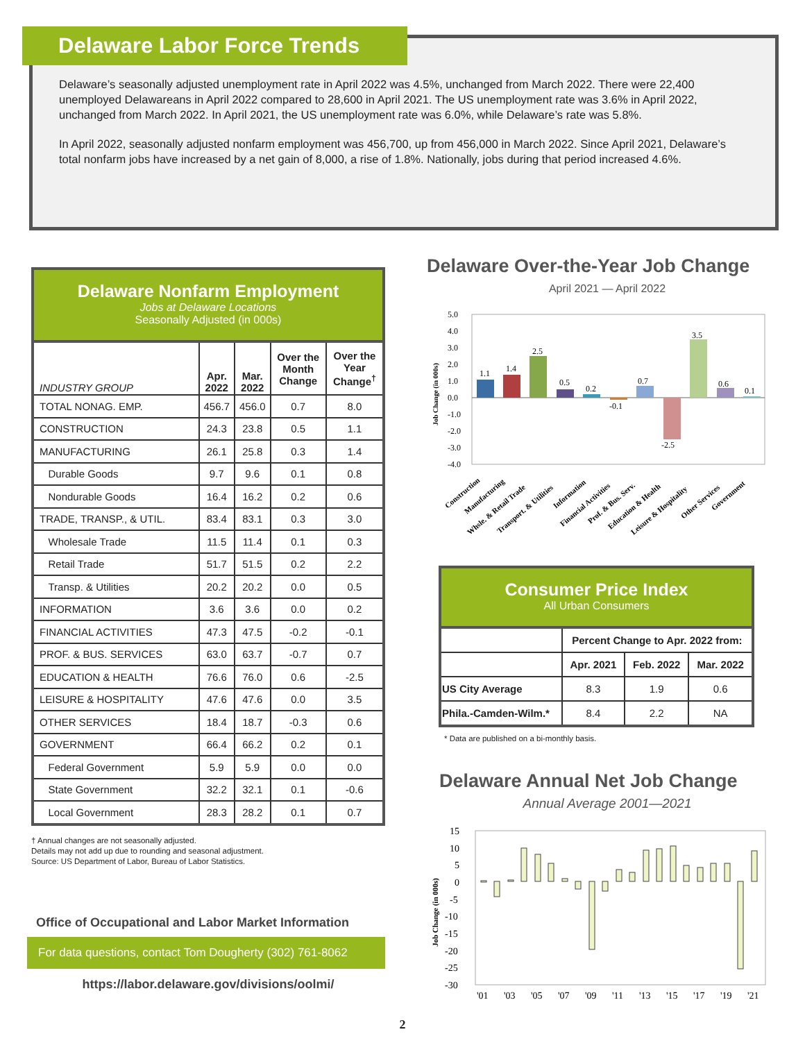Delaware Labor Force Trends
Delaware’s seasonally adjusted unemployment rate in April 2022 was 4.5%, unchanged from March 2022. There were 22,400 unemployed Delawareans in April 2022 compared to 28,600 in April 2021. The US unemployment rate was 3.6% in April 2022, unchanged from March 2022. In April 2021, the US unemployment rate was 6.0%, while Delaware’s rate was 5.8%.
In April 2022, seasonally adjusted nonfarm employment was 456,700, up from 456,000 in March 2022. Since April 2021, Delaware’s total nonfarm jobs have increased by a net gain of 8,000, a rise of 1.8%. Nationally, jobs during that period increased 4.6%.
Delaware Nonfarm Employment
Jobs at Delaware Locations
Seasonally Adjusted (in 000s)
| INDUSTRY GROUP | Apr. 2022 | Mar. 2022 | Over the Month Change | Over the Year Change<sup>†</sup> |
| --- | --- | --- | --- | --- |
| TOTAL NONAG. EMP. | 456.7 | 456.0 | 0.7 | 8.0 |
| CONSTRUCTION | 24.3 | 23.8 | 0.5 | 1.1 |
| MANUFACTURING | 26.1 | 25.8 | 0.3 | 1.4 |
| Durable Goods | 9.7 | 9.6 | 0.1 | 0.8 |
| Nondurable Goods | 16.4 | 16.2 | 0.2 | 0.6 |
| TRADE, TRANSP., & UTIL. | 83.4 | 83.1 | 0.3 | 3.0 |
| Wholesale Trade | 11.5 | 11.4 | 0.1 | 0.3 |
| Retail Trade | 51.7 | 51.5 | 0.2 | 2.2 |
| Transp. & Utilities | 20.2 | 20.2 | 0.0 | 0.5 |
| INFORMATION | 3.6 | 3.6 | 0.0 | 0.2 |
| FINANCIAL ACTIVITIES | 47.3 | 47.5 | -0.2 | -0.1 |
| PROF. & BUS. SERVICES | 63.0 | 63.7 | -0.7 | 0.7 |
| EDUCATION & HEALTH | 76.6 | 76.0 | 0.6 | -2.5 |
| LEISURE & HOSPITALITY | 47.6 | 47.6 | 0.0 | 3.5 |
| OTHER SERVICES | 18.4 | 18.7 | -0.3 | 0.6 |
| GOVERNMENT | 66.4 | 66.2 | 0.2 | 0.1 |
| Federal Government | 5.9 | 5.9 | 0.0 | 0.0 |
| State Government | 32.2 | 32.1 | 0.1 | -0.6 |
| Local Government | 28.3 | 28.2 | 0.1 | 0.7 |
† Annual changes are not seasonally adjusted.
Details may not add up due to rounding and seasonal adjustment.
Source: US Department of Labor, Bureau of Labor Statistics.
Office of Occupational and Labor Market Information
For data questions, contact Tom Dougherty (302) 761-8062
https://labor.delaware.gov/divisions/oolmi/
Delaware Over-the-Year Job Change
April 2021 — April 2022
5.0
4.0
3.0
2.0
1.0
0.0
-1.0
-2.0
-3.0
-4.0
1.1
1.4
2.5
0.5
0.2
-0.1
0.7
-2.5
3.5
0.6
0.1
Job Change (in 000s)
Construction
Manufacturing
Whsle. & Retail Trade
Transport. & Utilities
Information
Financial Activities
Prof. & Bus. Serv.
Education & Health
Leisure & Hospitality
Other Services
Government
Consumer Price Index
All Urban Consumers
| | Percent Change to Apr. 2022 from: | | |
| | Apr. 2021 | Feb. 2022 | Mar. 2022 |
| US City Average | 8.3 | 1.9 | 0.6 |
| Phila.-Camden-Wilm.* | 8.4 | 2.2 | NA |
* Data are published on a bi-monthly basis.
Delaware Annual Net Job Change
Annual Average 2001—2021
15
10
5
0
-5
-10
-15
-20
-25
-30
Job Change (in 000s)
'01
'03
'05
'07
'09
'11
'13
'15
'17
'19
'21
2